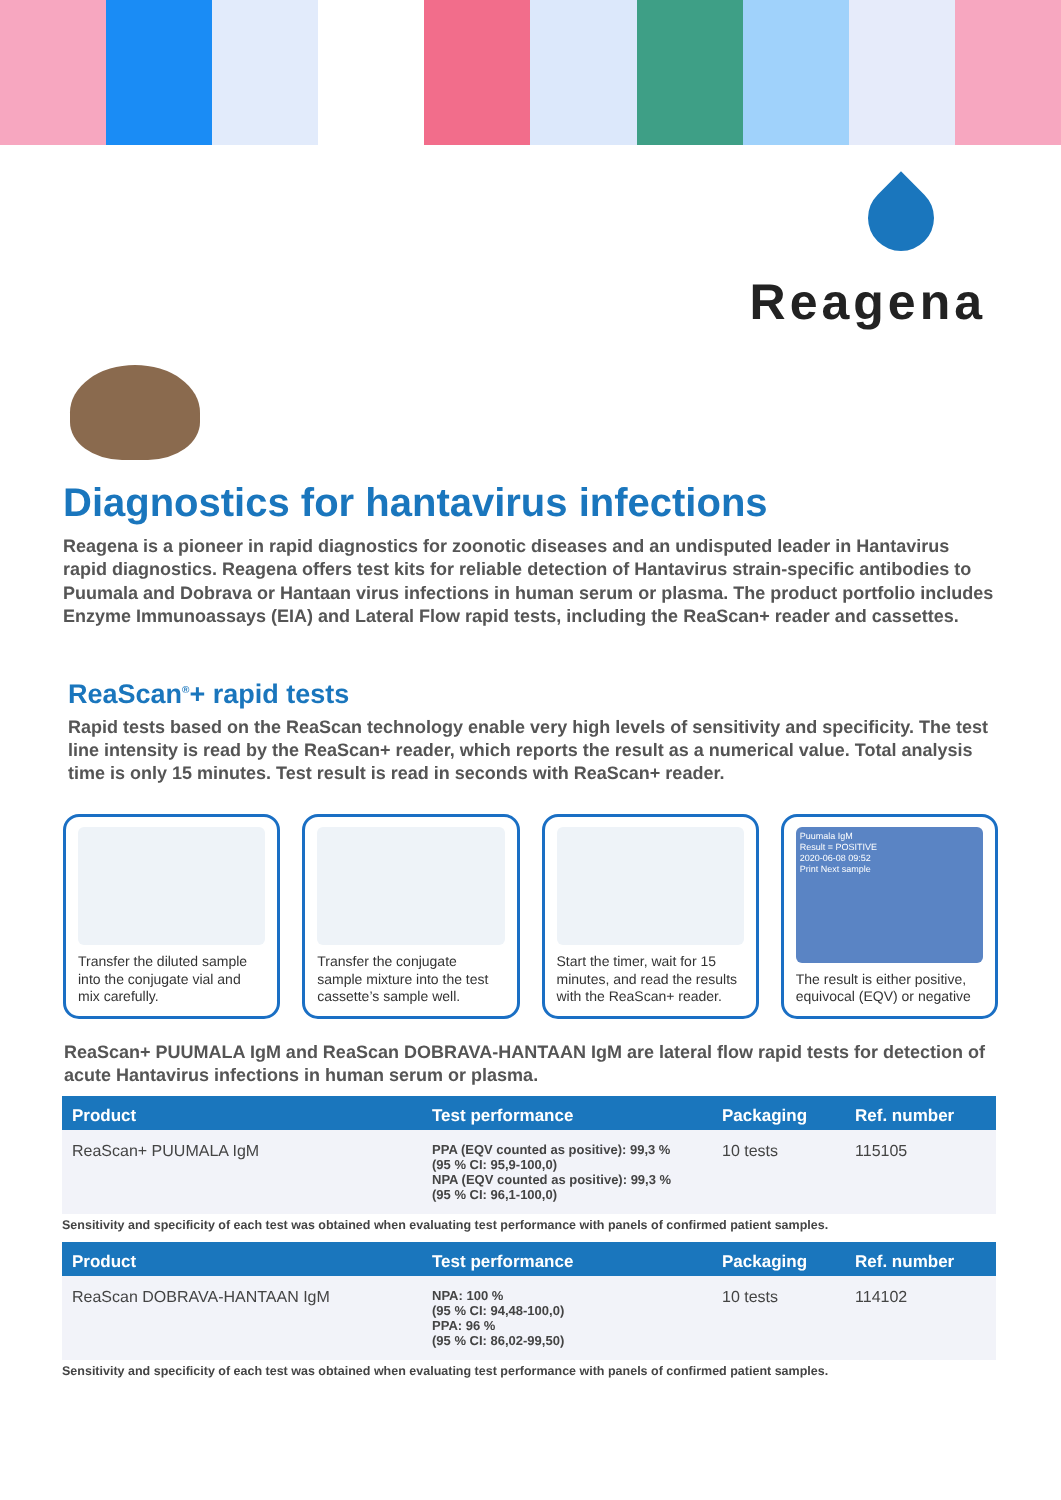Reagena
Diagnostics for hantavirus infections
Reagena is a pioneer in rapid diagnostics for zoonotic diseases and an undisputed leader in Hantavirus rapid diagnostics. Reagena offers test kits for reliable detection of Hantavirus strain-specific antibodies to Puumala and Dobrava or Hantaan virus infections in human serum or plasma. The product portfolio includes Enzyme Immunoassays (EIA) and Lateral Flow rapid tests, including the ReaScan+ reader and cassettes.
ReaScan<sup>®</sup>+ rapid tests
Rapid tests based on the ReaScan technology enable very high levels of sensitivity and specificity. The test line intensity is read by the ReaScan+ reader, which reports the result as a numerical value. Total analysis time is only 15 minutes. Test result is read in seconds with ReaScan+ reader.
Transfer the diluted sample into the conjugate vial and mix carefully.
Transfer the conjugate sample mixture into the test cassette’s sample well.
Start the timer, wait for 15 minutes, and read the results with the ReaScan+ reader.
Puumala IgM
Result = POSITIVE
2020-06-08 09:52
Print Next sample
The result is either positive, equivocal (EQV) or negative
ReaScan+ PUUMALA IgM and ReaScan DOBRAVA-HANTAAN IgM are lateral flow rapid tests for detection of acute Hantavirus infections in human serum or plasma.
| Product | Test performance | Packaging | Ref. number |
| --- | --- | --- | --- |
| ReaScan+ PUUMALA IgM | PPA (EQV counted as positive): 99,3 % (95 % CI: 95,9-100,0) NPA (EQV counted as positive): 99,3 % (95 % CI: 96,1-100,0) | 10 tests | 115105 |
Sensitivity and specificity of each test was obtained when evaluating test performance with panels of confirmed patient samples.
| Product | Test performance | Packaging | Ref. number |
| --- | --- | --- | --- |
| ReaScan DOBRAVA-HANTAAN IgM | NPA: 100 % (95 % CI: 94,48-100,0) PPA: 96 % (95 % CI: 86,02-99,50) | 10 tests | 114102 |
Sensitivity and specificity of each test was obtained when evaluating test performance with panels of confirmed patient samples.